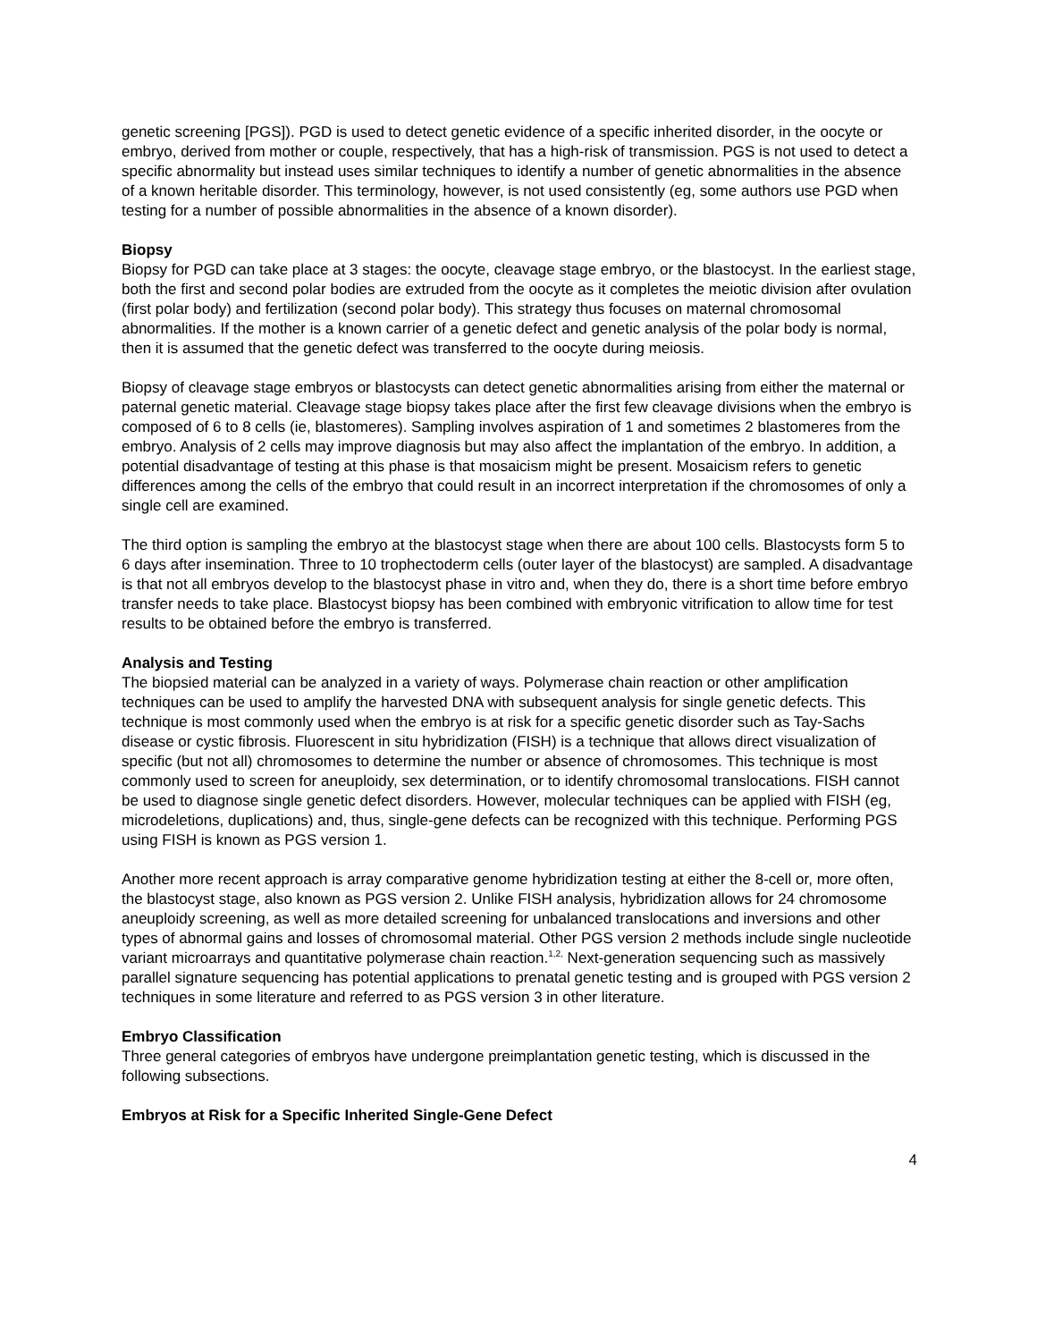genetic screening [PGS]). PGD is used to detect genetic evidence of a specific inherited disorder, in the oocyte or embryo, derived from mother or couple, respectively, that has a high-risk of transmission. PGS is not used to detect a specific abnormality but instead uses similar techniques to identify a number of genetic abnormalities in the absence of a known heritable disorder. This terminology, however, is not used consistently (eg, some authors use PGD when testing for a number of possible abnormalities in the absence of a known disorder).
Biopsy
Biopsy for PGD can take place at 3 stages: the oocyte, cleavage stage embryo, or the blastocyst. In the earliest stage, both the first and second polar bodies are extruded from the oocyte as it completes the meiotic division after ovulation (first polar body) and fertilization (second polar body). This strategy thus focuses on maternal chromosomal abnormalities. If the mother is a known carrier of a genetic defect and genetic analysis of the polar body is normal, then it is assumed that the genetic defect was transferred to the oocyte during meiosis.
Biopsy of cleavage stage embryos or blastocysts can detect genetic abnormalities arising from either the maternal or paternal genetic material. Cleavage stage biopsy takes place after the first few cleavage divisions when the embryo is composed of 6 to 8 cells (ie, blastomeres). Sampling involves aspiration of 1 and sometimes 2 blastomeres from the embryo. Analysis of 2 cells may improve diagnosis but may also affect the implantation of the embryo. In addition, a potential disadvantage of testing at this phase is that mosaicism might be present. Mosaicism refers to genetic differences among the cells of the embryo that could result in an incorrect interpretation if the chromosomes of only a single cell are examined.
The third option is sampling the embryo at the blastocyst stage when there are about 100 cells. Blastocysts form 5 to 6 days after insemination. Three to 10 trophectoderm cells (outer layer of the blastocyst) are sampled. A disadvantage is that not all embryos develop to the blastocyst phase in vitro and, when they do, there is a short time before embryo transfer needs to take place. Blastocyst biopsy has been combined with embryonic vitrification to allow time for test results to be obtained before the embryo is transferred.
Analysis and Testing
The biopsied material can be analyzed in a variety of ways. Polymerase chain reaction or other amplification techniques can be used to amplify the harvested DNA with subsequent analysis for single genetic defects. This technique is most commonly used when the embryo is at risk for a specific genetic disorder such as Tay-Sachs disease or cystic fibrosis. Fluorescent in situ hybridization (FISH) is a technique that allows direct visualization of specific (but not all) chromosomes to determine the number or absence of chromosomes. This technique is most commonly used to screen for aneuploidy, sex determination, or to identify chromosomal translocations. FISH cannot be used to diagnose single genetic defect disorders. However, molecular techniques can be applied with FISH (eg, microdeletions, duplications) and, thus, single-gene defects can be recognized with this technique. Performing PGS using FISH is known as PGS version 1.
Another more recent approach is array comparative genome hybridization testing at either the 8-cell or, more often, the blastocyst stage, also known as PGS version 2. Unlike FISH analysis, hybridization allows for 24 chromosome aneuploidy screening, as well as more detailed screening for unbalanced translocations and inversions and other types of abnormal gains and losses of chromosomal material. Other PGS version 2 methods include single nucleotide variant microarrays and quantitative polymerase chain reaction.<sup>1,2,</sup> Next-generation sequencing such as massively parallel signature sequencing has potential applications to prenatal genetic testing and is grouped with PGS version 2 techniques in some literature and referred to as PGS version 3 in other literature.
Embryo Classification
Three general categories of embryos have undergone preimplantation genetic testing, which is discussed in the following subsections.
Embryos at Risk for a Specific Inherited Single-Gene Defect
4